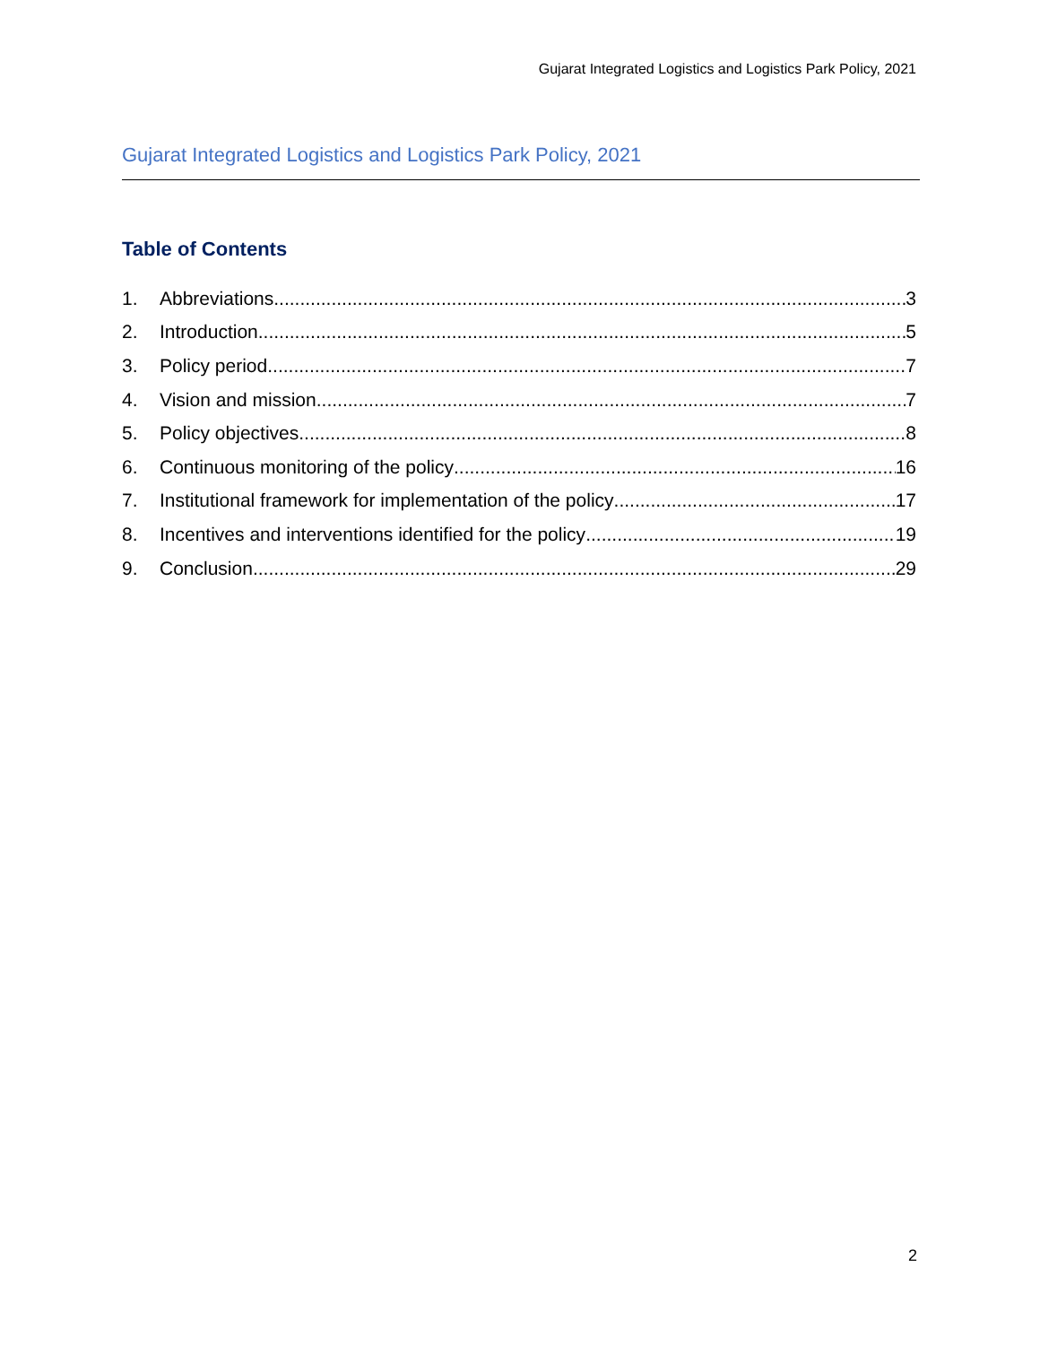Gujarat Integrated Logistics and Logistics Park Policy, 2021
Gujarat Integrated Logistics and Logistics Park Policy, 2021
Table of Contents
1. Abbreviations 3
2. Introduction 5
3. Policy period 7
4. Vision and mission 7
5. Policy objectives 8
6. Continuous monitoring of the policy 16
7. Institutional framework for implementation of the policy 17
8. Incentives and interventions identified for the policy 19
9. Conclusion 29
2